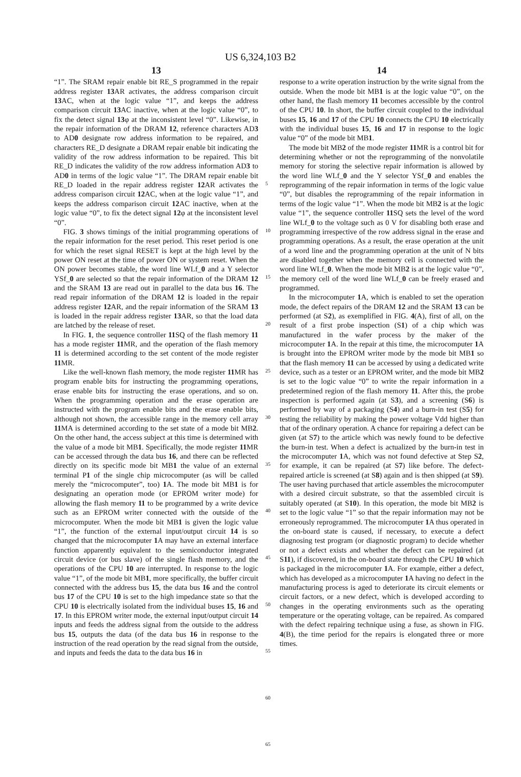US 6,324,103 B2
13
“1”. The SRAM repair enable bit RE_S programmed in the repair address register 13 AR activates, the address comparison circuit 13 AC, when at the logic value “1”, and keeps the address comparison circuit 13 AC inactive, when at the logic value “0”, to fix the detect signal 13φ at the inconsistent level “0”. Likewise, in the repair information of the DRAM 12, reference characters AD3 to AD0 designate row address information to be repaired, and characters RE_D designate a DRAM repair enable bit indicating the validity of the row address information to be repaired. This bit RE_D indicates the validity of the row address information AD3 to AD0 in terms of the logic value “1”. The DRAM repair enable bit RE_D loaded in the repair address register 12 AR activates the address comparison circuit 12 AC, when at the logic value “1”, and keeps the address comparison circuit 12 AC inactive, when at the logic value “0”, to fix the detect signal 12φ at the inconsistent level “0”.
FIG. 3 shows timings of the initial programming operations of the repair information for the reset period. This reset period is one for which the reset signal RESET is kept at the high level by the power ON reset at the time of power ON or system reset. When the ON power becomes stable, the word line WLf_0 and a Y selector YSf_0 are selected so that the repair information of the DRAM 12 and the SRAM 13 are read out in parallel to the data bus 16. The read repair information of the DRAM 12 is loaded in the repair address register 12 AR, and the repair information of the SRAM 13 is loaded in the repair address register 13 AR, so that the load data are latched by the release of reset.
In FIG. 1, the sequence controller 11 SQ of the flash memory 11 has a mode register 11 MR, and the operation of the flash memory 11 is determined according to the set content of the mode register 11 MR.
Like the well-known flash memory, the mode register 11 MR has program enable bits for instructing the programming operations, erase enable bits for instructing the erase operations, and so on. When the programming operation and the erase operation are instructed with the program enable bits and the erase enable bits, although not shown, the accessible range in the memory cell array 11 MA is determined according to the set state of a mode bit MB2. On the other hand, the access subject at this time is determined with the value of a mode bit MB1. Specifically, the mode register 11 MR can be accessed through the data bus 16, and there can be reflected directly on its specific mode bit MB1 the value of an external terminal P1 of the single chip microcomputer (as will be called merely the “microcomputer”, too) 1 A. The mode bit MB1 is for designating an operation mode (or EPROM writer mode) for allowing the flash memory 11 to be programmed by a write device such as an EPROM writer connected with the outside of the microcomputer. When the mode bit MB1 is given the logic value “1”, the function of the external input/output circuit 14 is so changed that the microcomputer 1 A may have an external interface function apparently equivalent to the semiconductor integrated circuit device (or bus slave) of the single flash memory, and the operations of the CPU 10 are interrupted. In response to the logic value “1”, of the mode bit MB1, more specifically, the buffer circuit connected with the address bus 15, the data bus 16 and the control bus 17 of the CPU 10 is set to the high impedance state so that the CPU 10 is electrically isolated from the individual buses 15, 16 and 17. In this EPROM writer mode, the external input/output circuit 14 inputs and feeds the address signal from the outside to the address bus 15, outputs the data (of the data bus 16 in response to the instruction of the read operation by the read signal from the outside, and inputs and feeds the data to the data bus 16 in
5
10
15
20
25
30
35
40
45
50
55
60
65
14
response to a write operation instruction by the write signal from the outside. When the mode bit MB1 is at the logic value “0”, on the other hand, the flash memory 11 becomes accessible by the control of the CPU 10. In short, the buffer circuit coupled to the individual buses 15, 16 and 17 of the CPU 10 connects the CPU 10 electrically with the individual buses 15, 16 and 17 in response to the logic value “0” of the mode bit MB1.
The mode bit MB2 of the mode register 11 MR is a control bit for determining whether or not the reprogramming of the nonvolatile memory for storing the selective repair information is allowed by the word line WLf_0 and the Y selector YSf_0 and enables the reprogramming of the repair information in terms of the logic value “0”, but disables the reprogramming of the repair information in terms of the logic value “1”. When the mode bit MB2 is at the logic value “1”, the sequence controller 11 SQ sets the level of the word line WLf_0 to the voltage such as 0 V for disabling both erase and programming irrespective of the row address signal in the erase and programming operations. As a result, the erase operation at the unit of a word line and the programming operation at the unit of N bits are disabled together when the memory cell is connected with the word line WLf_0. When the mode bit MB2 is at the logic value “0”, the memory cell of the word line WLf_0 can be freely erased and programmed.
In the microcomputer 1 A, which is enabled to set the operation mode, the defect repairs of the DRAM 12 and the SRAM 13 can be performed (at S2), as exemplified in FIG. 4(A), first of all, on the result of a first probe inspection (S1) of a chip which was manufactured in the wafer process by the maker of the microcomputer 1 A. In the repair at this time, the microcomputer 1 A is brought into the EPROM writer mode by the mode bit MB1 so that the flash memory 11 can be accessed by using a dedicated write device, such as a tester or an EPROM writer, and the mode bit MB2 is set to the logic value “0” to write the repair information in a predetermined region of the flash memory 11. After this, the probe inspection is performed again (at S3), and a screening (S6) is performed by way of a packaging (S4) and a burn-in test (S5) for testing the reliability by making the power voltage Vdd higher than that of the ordinary operation. A chance for repairing a defect can be given (at S7) to the article which was newly found to be defective the burn-in test. When a defect is actualized by the burn-in test in the microcomputer 1 A, which was not found defective at Step S2, for example, it can be repaired (at S7) like before. The defect-repaired article is screened (at S8) again and is then shipped (at S9). The user having purchased that article assembles the microcomputer with a desired circuit substrate, so that the assembled circuit is suitably operated (at S10). In this operation, the mode bit MB2 is set to the logic value “1” so that the repair information may not be erroneously reprogrammed. The microcomputer 1 A thus operated in the on-board state is caused, if necessary, to execute a defect diagnosing test program (or diagnostic program) to decide whether or not a defect exists and whether the defect can be repaired (at S11), if discovered, in the on-board state through the CPU 10 which is packaged in the microcomputer 1 A. For example, either a defect, which has developed as a microcomputer 1 A having no defect in the manufacturing process is aged to deteriorate its circuit elements or circuit factors, or a new defect, which is developed according to changes in the operating environments such as the operating temperature or the operating voltage, can be repaired. As compared with the defect repairing technique using a fuse, as shown in FIG. 4(B), the time period for the repairs is elongated three or more times.